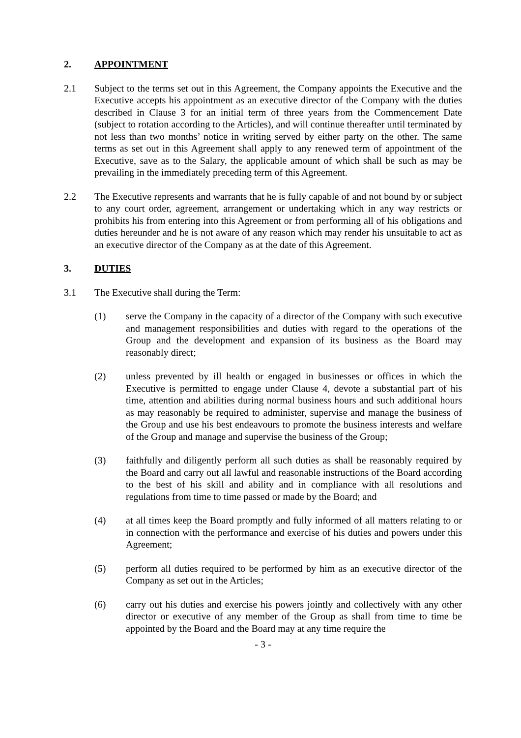2. APPOINTMENT
2.1 Subject to the terms set out in this Agreement, the Company appoints the Executive and the Executive accepts his appointment as an executive director of the Company with the duties described in Clause 3 for an initial term of three years from the Commencement Date (subject to rotation according to the Articles), and will continue thereafter until terminated by not less than two months’ notice in writing served by either party on the other. The same terms as set out in this Agreement shall apply to any renewed term of appointment of the Executive, save as to the Salary, the applicable amount of which shall be such as may be prevailing in the immediately preceding term of this Agreement.
2.2 The Executive represents and warrants that he is fully capable of and not bound by or subject to any court order, agreement, arrangement or undertaking which in any way restricts or prohibits his from entering into this Agreement or from performing all of his obligations and duties hereunder and he is not aware of any reason which may render his unsuitable to act as an executive director of the Company as at the date of this Agreement.
3. DUTIES
3.1 The Executive shall during the Term:
(1) serve the Company in the capacity of a director of the Company with such executive and management responsibilities and duties with regard to the operations of the Group and the development and expansion of its business as the Board may reasonably direct;
(2) unless prevented by ill health or engaged in businesses or offices in which the Executive is permitted to engage under Clause 4, devote a substantial part of his time, attention and abilities during normal business hours and such additional hours as may reasonably be required to administer, supervise and manage the business of the Group and use his best endeavours to promote the business interests and welfare of the Group and manage and supervise the business of the Group;
(3) faithfully and diligently perform all such duties as shall be reasonably required by the Board and carry out all lawful and reasonable instructions of the Board according to the best of his skill and ability and in compliance with all resolutions and regulations from time to time passed or made by the Board; and
(4) at all times keep the Board promptly and fully informed of all matters relating to or in connection with the performance and exercise of his duties and powers under this Agreement;
(5) perform all duties required to be performed by him as an executive director of the Company as set out in the Articles;
(6) carry out his duties and exercise his powers jointly and collectively with any other director or executive of any member of the Group as shall from time to time be appointed by the Board and the Board may at any time require the
- 3 -